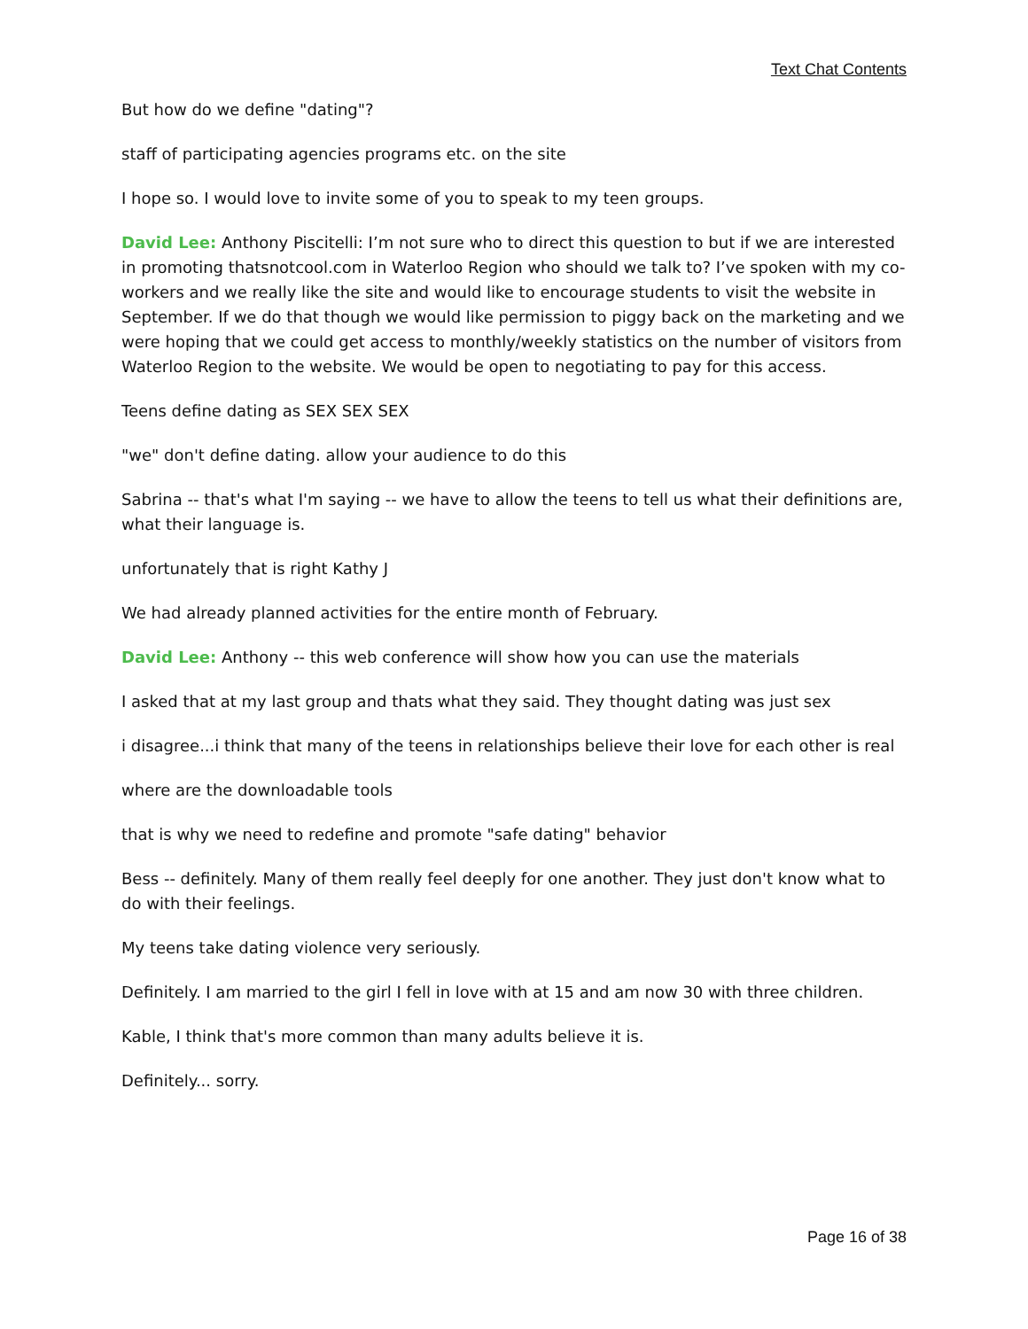Text Chat Contents
But how do we define "dating"?
staff of participating agencies programs etc. on the site
I hope so. I would love to invite some of you to speak to my teen groups.
David Lee: Anthony Piscitelli: I’m not sure who to direct this question to but if we are interested in promoting thatsnotcool.com in Waterloo Region who should we talk to? I’ve spoken with my co-workers and we really like the site and would like to encourage students to visit the website in September. If we do that though we would like permission to piggy back on the marketing and we were hoping that we could get access to monthly/weekly statistics on the number of visitors from Waterloo Region to the website. We would be open to negotiating to pay for this access.
Teens define dating as SEX SEX SEX
"we" don't define dating. allow your audience to do this
Sabrina -- that's what I'm saying -- we have to allow the teens to tell us what their definitions are, what their language is.
unfortunately that is right Kathy J
We had already planned activities for the entire month of February.
David Lee: Anthony -- this web conference will show how you can use the materials
I asked that at my last group and thats what they said. They thought dating was just sex
i disagree...i think that many of the teens in relationships believe their love for each other is real
where are the downloadable tools
that is why we need to redefine and promote "safe dating" behavior
Bess -- definitely. Many of them really feel deeply for one another. They just don't know what to do with their feelings.
My teens take dating violence very seriously.
Definitely. I am married to the girl I fell in love with at 15 and am now 30 with three children.
Kable, I think that's more common than many adults believe it is.
Definitely... sorry.
Page 16 of 38